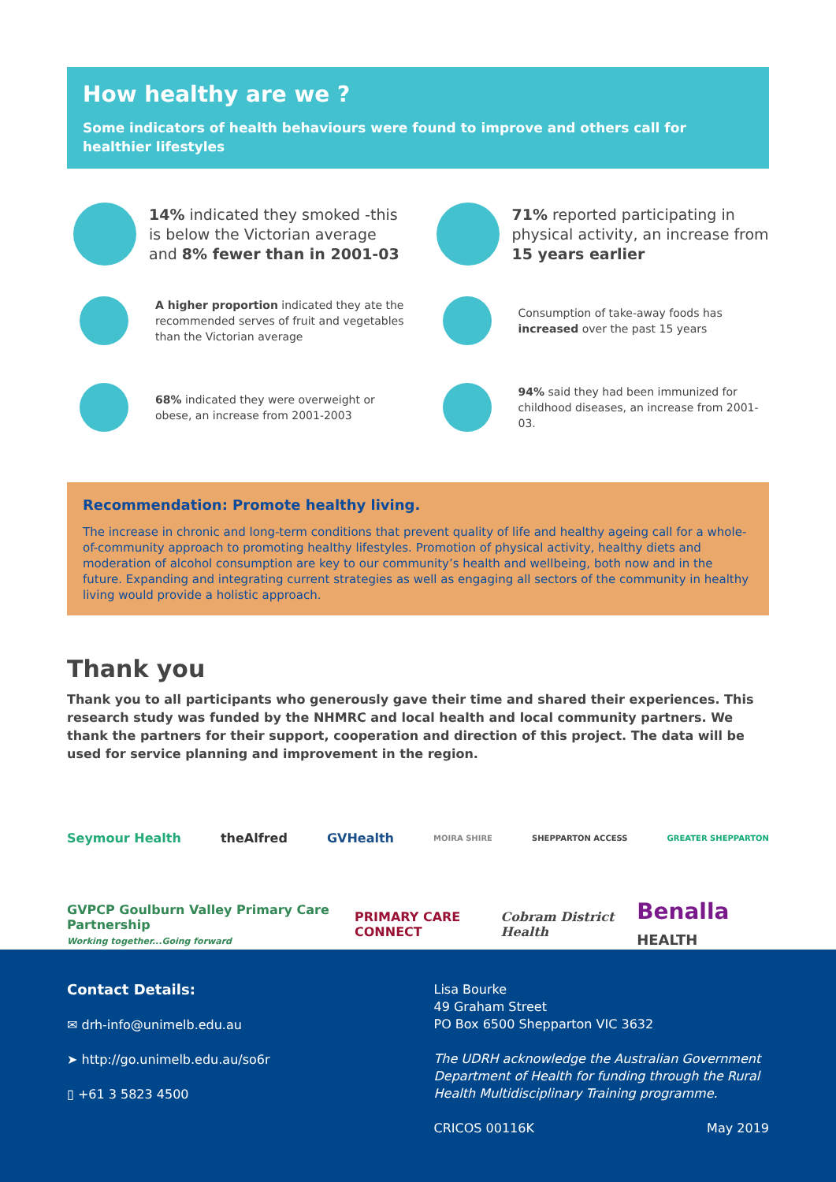How healthy are we ?
Some indicators of health behaviours were found to improve and others call for healthier lifestyles
14% indicated they smoked -this is below the Victorian average and 8% fewer than in 2001-03
71% reported participating in physical activity, an increase from 15 years earlier
A higher proportion indicated they ate the recommended serves of fruit and vegetables than the Victorian average
Consumption of take-away foods has increased over the past 15 years
68% indicated they were overweight or obese, an increase from 2001-2003
94% said they had been immunized for childhood diseases, an increase from 2001-03.
Recommendation: Promote healthy living.
The increase in chronic and long-term conditions that prevent quality of life and healthy ageing call for a whole-of-community approach to promoting healthy lifestyles. Promotion of physical activity, healthy diets and moderation of alcohol consumption are key to our community’s health and wellbeing, both now and in the future. Expanding and integrating current strategies as well as engaging all sectors of the community in healthy living would provide a holistic approach.
Thank you
Thank you to all participants who generously gave their time and shared their experiences. This research study was funded by the NHMRC and local health and local community partners. We thank the partners for their support, cooperation and direction of this project. The data will be used for service planning and improvement in the region.
Seymour Health theAlfred GVHealth MOIRA SHIRE SHEPPARTON ACCESS GREATER SHEPPARTON
GVPCP Goulburn Valley Primary Care Partnership
Working together...Going forward PRIMARY CARE CONNECT Cobram District Health Benalla HEALTH
Contact Details:
✉ drh-info@unimelb.edu.au
➤ http://go.unimelb.edu.au/so6r
▯ +61 3 5823 4500
Lisa Bourke
49 Graham Street
PO Box 6500 Shepparton VIC 3632
The UDRH acknowledge the Australian Government Department of Health for funding through the Rural Health Multidisciplinary Training programme.
CRICOS 00116K May 2019